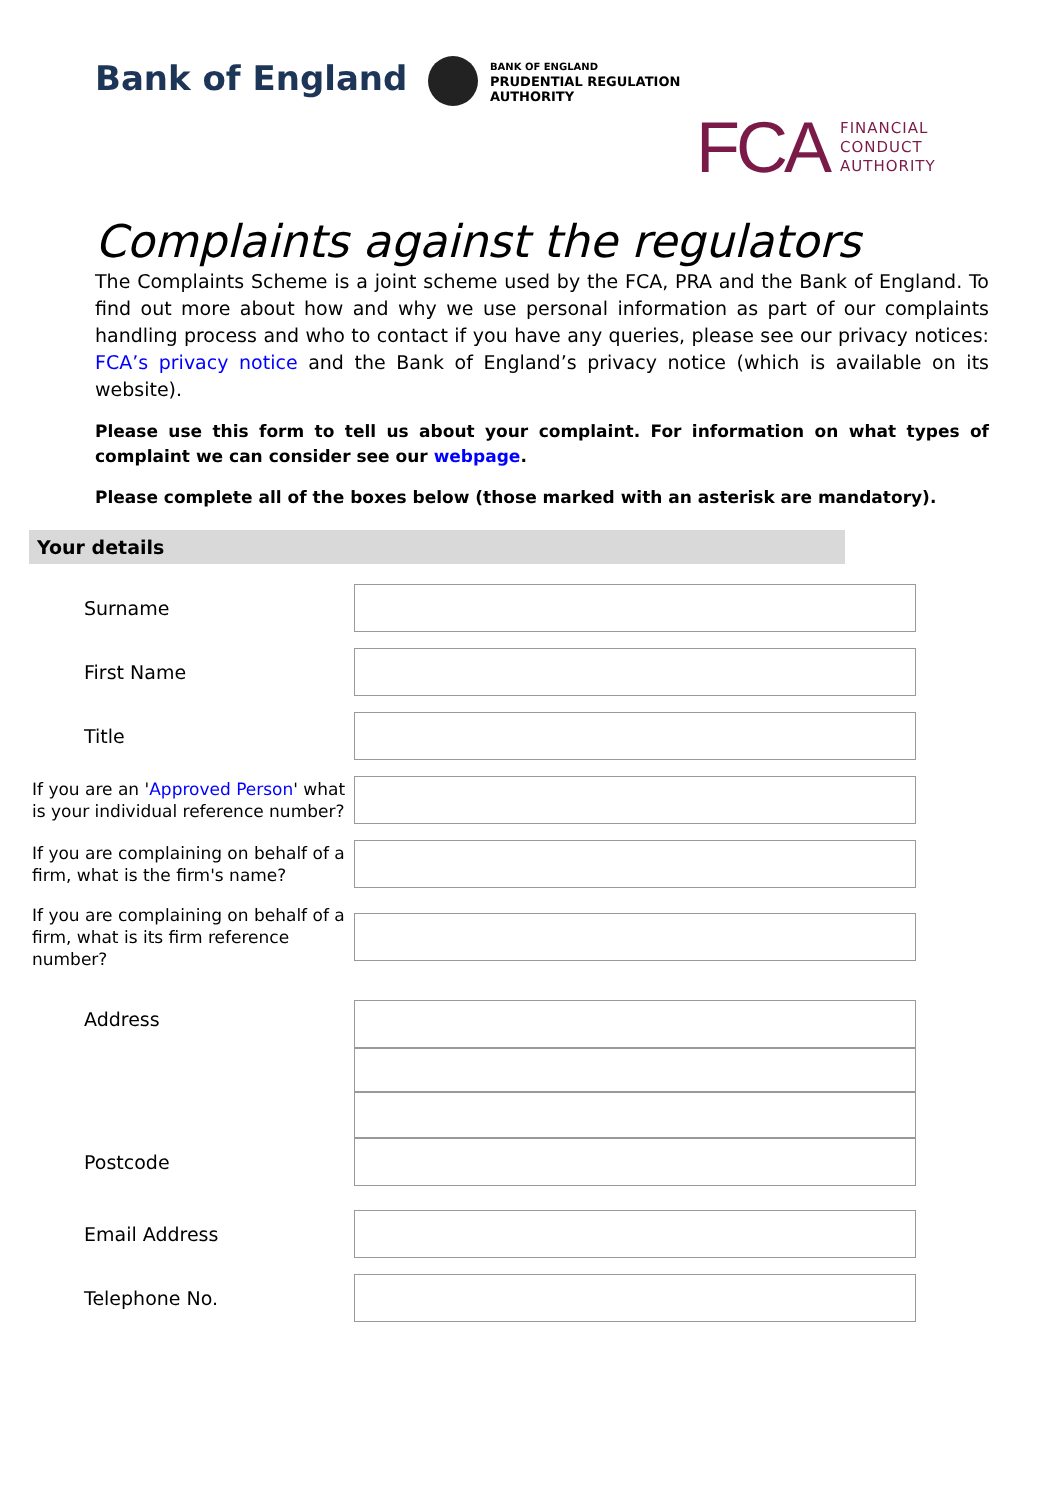Bank of England
BANK OF ENGLAND
PRUDENTIAL REGULATION
AUTHORITY
FCA
FINANCIAL
CONDUCT
AUTHORITY
Complaints against the regulators
The Complaints Scheme is a joint scheme used by the FCA, PRA and the Bank of England. To find out more about how and why we use personal information as part of our complaints handling process and who to contact if you have any queries, please see our privacy notices: FCA’s privacy notice and the Bank of England’s privacy notice (which is available on its website).
Please use this form to tell us about your complaint. For information on what types of complaint we can consider see our webpage.
Please complete all of the boxes below (those marked with an asterisk are mandatory).
Your details
Surname
First Name
Title
If you are an 'Approved Person' what is your individual reference number?
If you are complaining on behalf of a firm, what is the firm's name?
If you are complaining on behalf of a firm, what is its firm reference number?
Address
Postcode
Email Address
Telephone No.